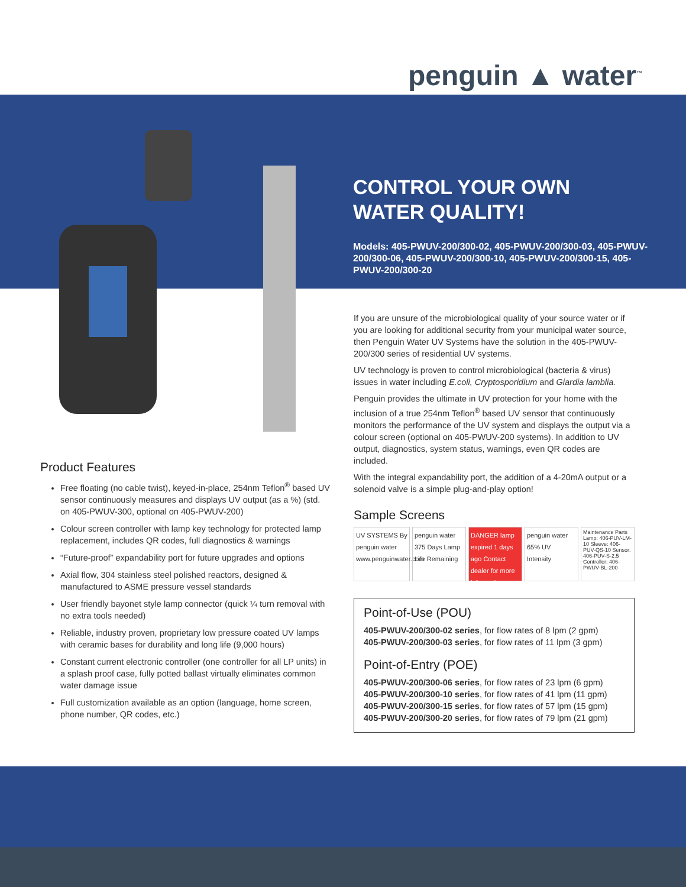penguin ▲ water<sup>™</sup>
CONTROL YOUR OWN
WATER QUALITY!
Models: 405-PWUV-200/300-02, 405-PWUV-200/300-03, 405-PWUV-200/300-06, 405-PWUV-200/300-10, 405-PWUV-200/300-15, 405-PWUV-200/300-20
If you are unsure of the microbiological quality of your source water or if you are looking for additional security from your municipal water source, then Penguin Water UV Systems have the solution in the 405-PWUV-200/300 series of residential UV systems.
UV technology is proven to control microbiological (bacteria & virus) issues in water including E.coli, Cryptosporidium and Giardia lamblia.
Penguin provides the ultimate in UV protection for your home with the inclusion of a true 254nm Teflon<sup>®</sup> based UV sensor that continuously monitors the performance of the UV system and displays the output via a colour screen (optional on 405-PWUV-200 systems). In addition to UV output, diagnostics, system status, warnings, even QR codes are included.
With the integral expandability port, the addition of a 4-20mA output or a solenoid valve is a simple plug-and-play option!
Sample Screens
UV SYSTEMS By penguin water www.penguinwater.com
penguin water 375 Days Lamp Life Remaining
DANGER lamp expired 1 days ago Contact dealer for more information
penguin water 65% UV Intensity
Maintenance Parts Lamp: 406-PUV-LM-10 Sleeve: 406-PUV-QS-10 Sensor: 406-PUV-S-2.5 Controller: 406-PWUV-BL-200
Point-of-Use (POU)
405-PWUV-200/300-02 series, for flow rates of 8 lpm (2 gpm)
405-PWUV-200/300-03 series, for flow rates of 11 lpm (3 gpm)
Point-of-Entry (POE)
405-PWUV-200/300-06 series, for flow rates of 23 lpm (6 gpm)
405-PWUV-200/300-10 series, for flow rates of 41 lpm (11 gpm)
405-PWUV-200/300-15 series, for flow rates of 57 lpm (15 gpm)
405-PWUV-200/300-20 series, for flow rates of 79 lpm (21 gpm)
Product Features
Free floating (no cable twist), keyed-in-place, 254nm Teflon<sup>®</sup> based UV sensor continuously measures and displays UV output (as a %) (std. on 405-PWUV-300, optional on 405-PWUV-200)
Colour screen controller with lamp key technology for protected lamp replacement, includes QR codes, full diagnostics & warnings
“Future-proof” expandability port for future upgrades and options
Axial flow, 304 stainless steel polished reactors, designed & manufactured to ASME pressure vessel standards
User friendly bayonet style lamp connector (quick ¼ turn removal with no extra tools needed)
Reliable, industry proven, proprietary low pressure coated UV lamps with ceramic bases for durability and long life (9,000 hours)
Constant current electronic controller (one controller for all LP units) in a splash proof case, fully potted ballast virtually eliminates common water damage issue
Full customization available as an option (language, home screen, phone number, QR codes, etc.)